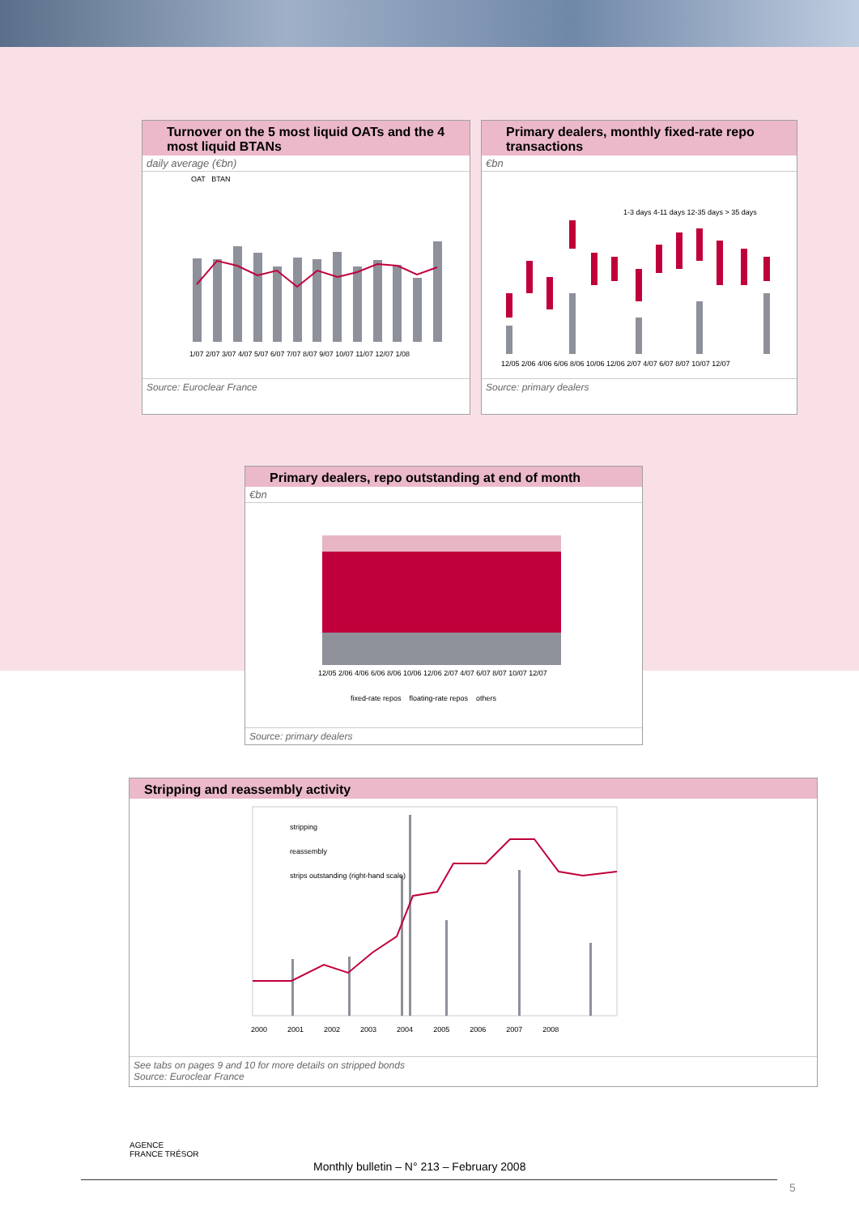Turnover on the 5 most liquid OATs and the 4 most liquid BTANs
daily average (€bn)
OAT BTAN
1/07 2/07 3/07 4/07 5/07 6/07 7/07 8/07 9/07 10/07 11/07 12/07 1/08
Source: Euroclear France
Primary dealers, monthly fixed-rate repo transactions
€bn
1-3 days 4-11 days 12-35 days > 35 days
12/05 2/06 4/06 6/06 8/06 10/06 12/06 2/07 4/07 6/07 8/07 10/07 12/07
Source: primary dealers
Primary dealers, repo outstanding at end of month
€bn
12/05 2/06 4/06 6/06 8/06 10/06 12/06 2/07 4/07 6/07 8/07 10/07 12/07
fixed-rate repos floating-rate repos others
Source: primary dealers
Stripping and reassembly activity
stripping
reassembly
strips outstanding (right-hand scale)
2000 2001 2002 2003 2004 2005 2006 2007 2008
See tabs on pages 9 and 10 for more details on stripped bonds
Source: Euroclear France
AGENCE
FRANCE TRÉSOR
Monthly bulletin – N° 213 – February 2008
5